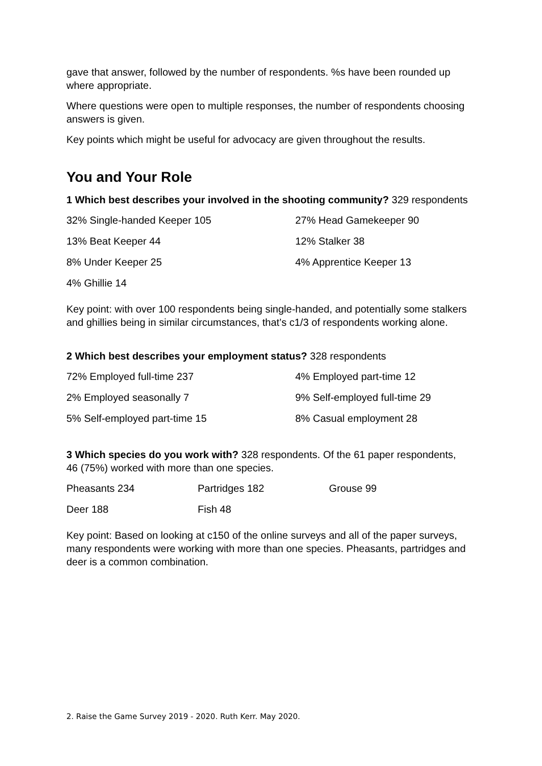gave that answer, followed by the number of respondents. %s have been rounded up where appropriate.
Where questions were open to multiple responses, the number of respondents choosing answers is given.
Key points which might be useful for advocacy are given throughout the results.
You and Your Role
1 Which best describes your involved in the shooting community? 329 respondents
| 32% Single-handed Keeper 105 | 27% Head Gamekeeper 90 |
| 13% Beat Keeper 44 | 12% Stalker 38 |
| 8% Under Keeper 25 | 4% Apprentice Keeper 13 |
| 4% Ghillie 14 | |
Key point: with over 100 respondents being single-handed, and potentially some stalkers and ghillies being in similar circumstances, that’s c1/3 of respondents working alone.
2 Which best describes your employment status? 328 respondents
| 72% Employed full-time 237 | 4% Employed part-time 12 |
| 2% Employed seasonally 7 | 9% Self-employed full-time 29 |
| 5% Self-employed part-time 15 | 8% Casual employment 28 |
3 Which species do you work with? 328 respondents. Of the 61 paper respondents, 46 (75%) worked with more than one species.
| Pheasants 234 | Partridges 182 | Grouse 99 |
| Deer 188 | Fish 48 | |
Key point: Based on looking at c150 of the online surveys and all of the paper surveys, many respondents were working with more than one species. Pheasants, partridges and deer is a common combination.
2. Raise the Game Survey 2019 - 2020. Ruth Kerr. May 2020.